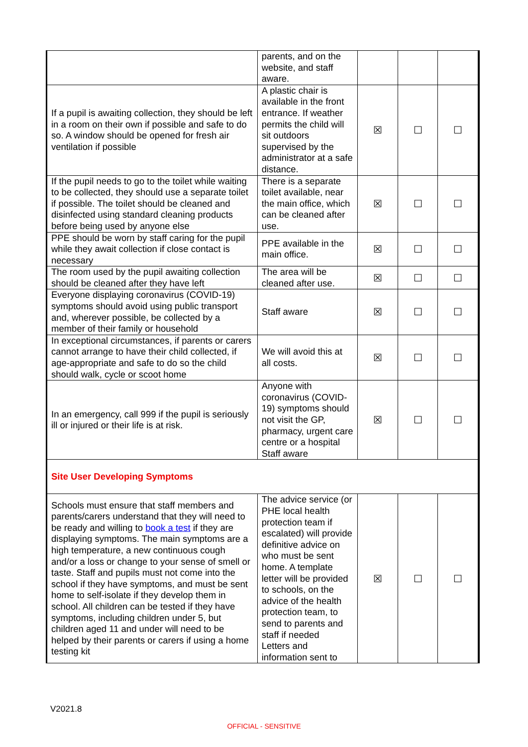| | parents, and on the website, and staff aware. | | | |
| If a pupil is awaiting collection, they should be left in a room on their own if possible and safe to do so. A window should be opened for fresh air ventilation if possible | A plastic chair is available in the front entrance. If weather permits the child will sit outdoors supervised by the administrator at a safe distance. | ☒ | ☐ | ☐ |
| If the pupil needs to go to the toilet while waiting to be collected, they should use a separate toilet if possible. The toilet should be cleaned and disinfected using standard cleaning products before being used by anyone else | There is a separate toilet available, near the main office, which can be cleaned after use. | ☒ | ☐ | ☐ |
| PPE should be worn by staff caring for the pupil while they await collection if close contact is necessary | PPE available in the main office. | ☒ | ☐ | ☐ |
| The room used by the pupil awaiting collection should be cleaned after they have left | The area will be cleaned after use. | ☒ | ☐ | ☐ |
| Everyone displaying coronavirus (COVID-19) symptoms should avoid using public transport and, wherever possible, be collected by a member of their family or household | Staff aware | ☒ | ☐ | ☐ |
| In exceptional circumstances, if parents or carers cannot arrange to have their child collected, if age-appropriate and safe to do so the child should walk, cycle or scoot home | We will avoid this at all costs. | ☒ | ☐ | ☐ |
| In an emergency, call 999 if the pupil is seriously ill or injured or their life is at risk. | Anyone with coronavirus (COVID-19) symptoms should not visit the GP, pharmacy, urgent care centre or a hospital Staff aware | ☒ | ☐ | ☐ |
| Site User Developing Symptoms | | | | |
| Schools must ensure that staff members and parents/carers understand that they will need to be ready and willing to book a test if they are displaying symptoms. The main symptoms are a high temperature, a new continuous cough and/or a loss or change to your sense of smell or taste. Staff and pupils must not come into the school if they have symptoms, and must be sent home to self-isolate if they develop them in school. All children can be tested if they have symptoms, including children under 5, but children aged 11 and under will need to be helped by their parents or carers if using a home testing kit | The advice service (or PHE local health protection team if escalated) will provide definitive advice on who must be sent home. A template letter will be provided to schools, on the advice of the health protection team, to send to parents and staff if needed Letters and information sent to | ☒ | ☐ | ☐ |
V2021.8
OFFICIAL - SENSITIVE